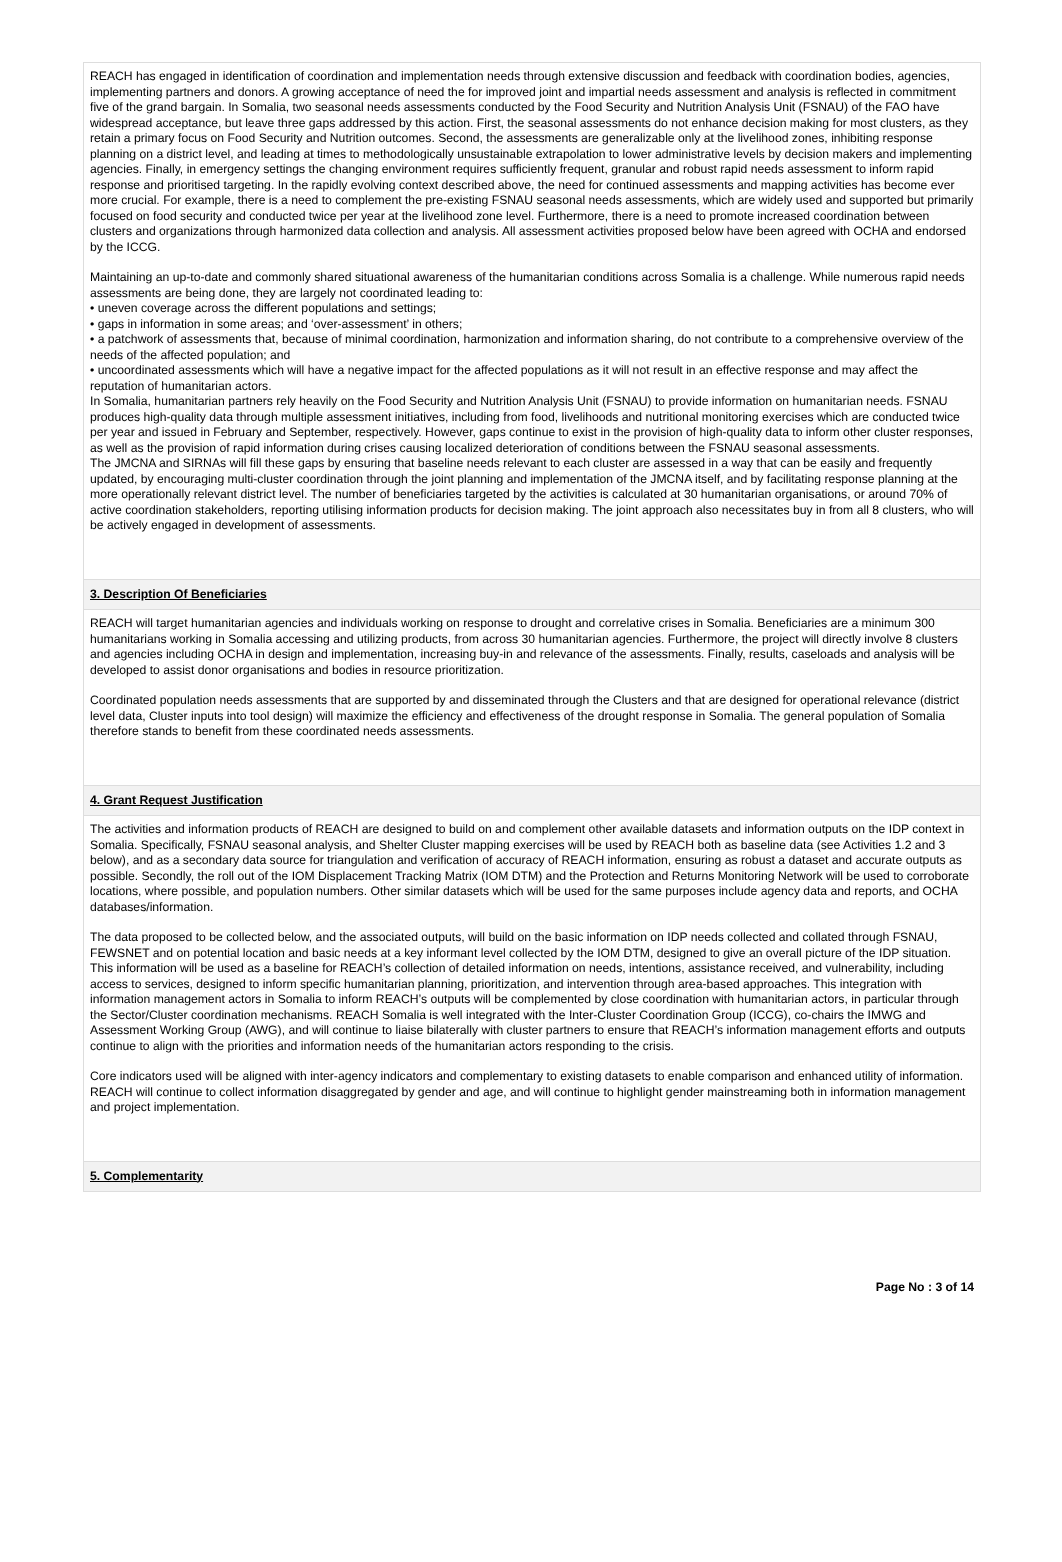REACH has engaged in identification of coordination and implementation needs through extensive discussion and feedback with coordination bodies, agencies, implementing partners and donors. A growing acceptance of need the for improved joint and impartial needs assessment and analysis is reflected in commitment five of the grand bargain. In Somalia, two seasonal needs assessments conducted by the Food Security and Nutrition Analysis Unit (FSNAU) of the FAO have widespread acceptance, but leave three gaps addressed by this action. First, the seasonal assessments do not enhance decision making for most clusters, as they retain a primary focus on Food Security and Nutrition outcomes. Second, the assessments are generalizable only at the livelihood zones, inhibiting response planning on a district level, and leading at times to methodologically unsustainable extrapolation to lower administrative levels by decision makers and implementing agencies. Finally, in emergency settings the changing environment requires sufficiently frequent, granular and robust rapid needs assessment to inform rapid response and prioritised targeting. In the rapidly evolving context described above, the need for continued assessments and mapping activities has become ever more crucial. For example, there is a need to complement the pre-existing FSNAU seasonal needs assessments, which are widely used and supported but primarily focused on food security and conducted twice per year at the livelihood zone level. Furthermore, there is a need to promote increased coordination between clusters and organizations through harmonized data collection and analysis. All assessment activities proposed below have been agreed with OCHA and endorsed by the ICCG.
Maintaining an up-to-date and commonly shared situational awareness of the humanitarian conditions across Somalia is a challenge. While numerous rapid needs assessments are being done, they are largely not coordinated leading to:
• uneven coverage across the different populations and settings;
• gaps in information in some areas; and ‘over-assessment’ in others;
• a patchwork of assessments that, because of minimal coordination, harmonization and information sharing, do not contribute to a comprehensive overview of the needs of the affected population; and
• uncoordinated assessments which will have a negative impact for the affected populations as it will not result in an effective response and may affect the reputation of humanitarian actors.
In Somalia, humanitarian partners rely heavily on the Food Security and Nutrition Analysis Unit (FSNAU) to provide information on humanitarian needs. FSNAU produces high-quality data through multiple assessment initiatives, including from food, livelihoods and nutritional monitoring exercises which are conducted twice per year and issued in February and September, respectively. However, gaps continue to exist in the provision of high-quality data to inform other cluster responses, as well as the provision of rapid information during crises causing localized deterioration of conditions between the FSNAU seasonal assessments.
The JMCNA and SIRNAs will fill these gaps by ensuring that baseline needs relevant to each cluster are assessed in a way that can be easily and frequently updated, by encouraging multi-cluster coordination through the joint planning and implementation of the JMCNA itself, and by facilitating response planning at the more operationally relevant district level. The number of beneficiaries targeted by the activities is calculated at 30 humanitarian organisations, or around 70% of active coordination stakeholders, reporting utilising information products for decision making. The joint approach also necessitates buy in from all 8 clusters, who will be actively engaged in development of assessments.
3. Description Of Beneficiaries
REACH will target humanitarian agencies and individuals working on response to drought and correlative crises in Somalia. Beneficiaries are a minimum 300 humanitarians working in Somalia accessing and utilizing products, from across 30 humanitarian agencies. Furthermore, the project will directly involve 8 clusters and agencies including OCHA in design and implementation, increasing buy-in and relevance of the assessments. Finally, results, caseloads and analysis will be developed to assist donor organisations and bodies in resource prioritization.
Coordinated population needs assessments that are supported by and disseminated through the Clusters and that are designed for operational relevance (district level data, Cluster inputs into tool design) will maximize the efficiency and effectiveness of the drought response in Somalia. The general population of Somalia therefore stands to benefit from these coordinated needs assessments.
4. Grant Request Justification
The activities and information products of REACH are designed to build on and complement other available datasets and information outputs on the IDP context in Somalia. Specifically, FSNAU seasonal analysis, and Shelter Cluster mapping exercises will be used by REACH both as baseline data (see Activities 1.2 and 3 below), and as a secondary data source for triangulation and verification of accuracy of REACH information, ensuring as robust a dataset and accurate outputs as possible. Secondly, the roll out of the IOM Displacement Tracking Matrix (IOM DTM) and the Protection and Returns Monitoring Network will be used to corroborate locations, where possible, and population numbers. Other similar datasets which will be used for the same purposes include agency data and reports, and OCHA databases/information.
The data proposed to be collected below, and the associated outputs, will build on the basic information on IDP needs collected and collated through FSNAU, FEWSNET and on potential location and basic needs at a key informant level collected by the IOM DTM, designed to give an overall picture of the IDP situation. This information will be used as a baseline for REACH’s collection of detailed information on needs, intentions, assistance received, and vulnerability, including access to services, designed to inform specific humanitarian planning, prioritization, and intervention through area-based approaches. This integration with information management actors in Somalia to inform REACH’s outputs will be complemented by close coordination with humanitarian actors, in particular through the Sector/Cluster coordination mechanisms. REACH Somalia is well integrated with the Inter-Cluster Coordination Group (ICCG), co-chairs the IMWG and Assessment Working Group (AWG), and will continue to liaise bilaterally with cluster partners to ensure that REACH’s information management efforts and outputs continue to align with the priorities and information needs of the humanitarian actors responding to the crisis.
Core indicators used will be aligned with inter-agency indicators and complementary to existing datasets to enable comparison and enhanced utility of information. REACH will continue to collect information disaggregated by gender and age, and will continue to highlight gender mainstreaming both in information management and project implementation.
5. Complementarity
Page No : 3 of 14